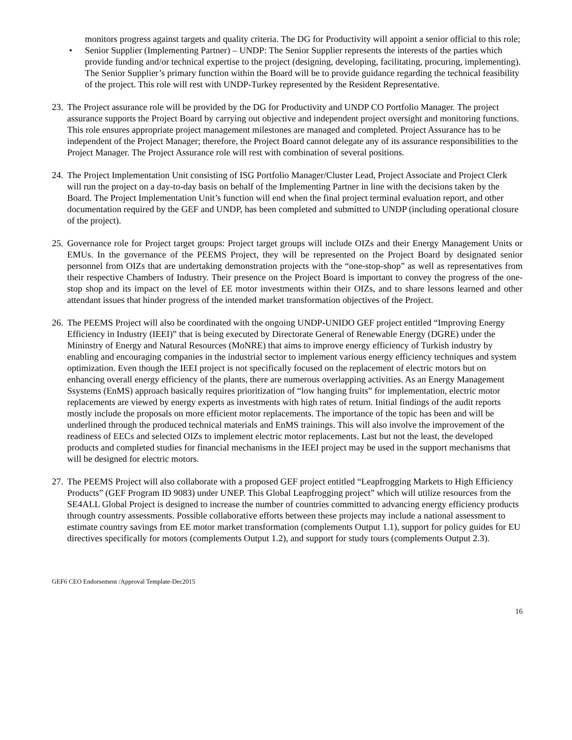monitors progress against targets and quality criteria. The DG for Productivity will appoint a senior official to this role;
• Senior Supplier (Implementing Partner) – UNDP: The Senior Supplier represents the interests of the parties which provide funding and/or technical expertise to the project (designing, developing, facilitating, procuring, implementing). The Senior Supplier’s primary function within the Board will be to provide guidance regarding the technical feasibility of the project. This role will rest with UNDP-Turkey represented by the Resident Representative.
23.
The Project assurance role will be provided by the DG for Productivity and UNDP CO Portfolio Manager. The project assurance supports the Project Board by carrying out objective and independent project oversight and monitoring functions. This role ensures appropriate project management milestones are managed and completed. Project Assurance has to be independent of the Project Manager; therefore, the Project Board cannot delegate any of its assurance responsibilities to the Project Manager. The Project Assurance role will rest with combination of several positions.
24.
The Project Implementation Unit consisting of ISG Portfolio Manager/Cluster Lead, Project Associate and Project Clerk will run the project on a day-to-day basis on behalf of the Implementing Partner in line with the decisions taken by the Board. The Project Implementation Unit’s function will end when the final project terminal evaluation report, and other documentation required by the GEF and UNDP, has been completed and submitted to UNDP (including operational closure of the project).
25.
Governance role for Project target groups: Project target groups will include OIZs and their Energy Management Units or EMUs. In the governance of the PEEMS Project, they will be represented on the Project Board by designated senior personnel from OIZs that are undertaking demonstration projects with the “one-stop-shop” as well as representatives from their respective Chambers of Industry. Their presence on the Project Board is important to convey the progress of the one-stop shop and its impact on the level of EE motor investments within their OIZs, and to share lessons learned and other attendant issues that hinder progress of the intended market transformation objectives of the Project.
26.
The PEEMS Project will also be coordinated with the ongoing UNDP-UNIDO GEF project entitled “Improving Energy Efficiency in Industry (IEEI)” that is being executed by Directorate General of Renewable Energy (DGRE) under the Mininstry of Energy and Natural Resources (MoNRE) that aims to improve energy efficiency of Turkish industry by enabling and encouraging companies in the industrial sector to implement various energy efficiency techniques and system optimization. Even though the IEEI project is not specifically focused on the replacement of electric motors but on enhancing overall energy efficiency of the plants, there are numerous overlapping activities. As an Energy Management Ssystems (EnMS) approach basically requires prioritization of “low hanging fruits” for implementation, electric motor replacements are viewed by energy experts as investments with high rates of return. Initial findings of the audit reports mostly include the proposals on more efficient motor replacements. The importance of the topic has been and will be underlined through the produced technical materials and EnMS trainings. This will also involve the improvement of the readiness of EECs and selected OIZs to implement electric motor replacements. Last but not the least, the developed products and completed studies for financial mechanisms in the IEEI project may be used in the support mechanisms that will be designed for electric motors.
27.
The PEEMS Project will also collaborate with a proposed GEF project entitled “Leapfrogging Markets to High Efficiency Products” (GEF Program ID 9083) under UNEP. This Global Leapfrogging project” which will utilize resources from the SE4ALL Global Project is designed to increase the number of countries committed to advancing energy efficiency products through country assessments. Possible collaborative efforts between these projects may include a national assessment to estimate country savings from EE motor market transformation (complements Output 1.1), support for policy guides for EU directives specifically for motors (complements Output 1.2), and support for study tours (complements Output 2.3).
GEF6 CEO Endorsement /Approval Template-Dec2015
16